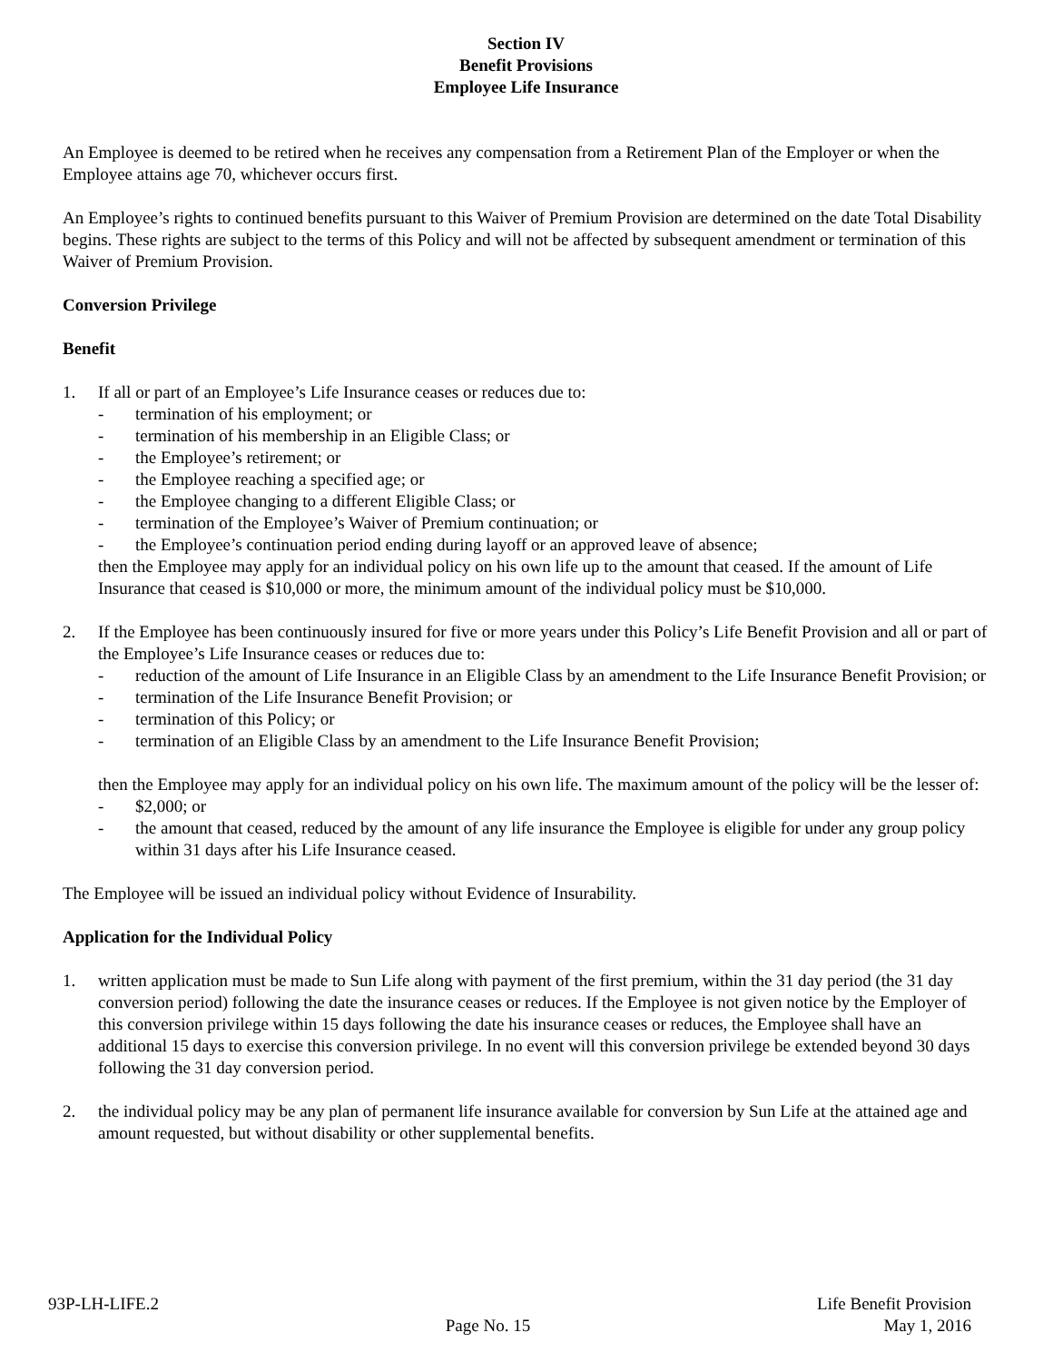Section IV
Benefit Provisions
Employee Life Insurance
An Employee is deemed to be retired when he receives any compensation from a Retirement Plan of the Employer or when the Employee attains age 70, whichever occurs first.
An Employee’s rights to continued benefits pursuant to this Waiver of Premium Provision are determined on the date Total Disability begins. These rights are subject to the terms of this Policy and will not be affected by subsequent amendment or termination of this Waiver of Premium Provision.
Conversion Privilege
Benefit
1. If all or part of an Employee’s Life Insurance ceases or reduces due to:
- termination of his employment; or
- termination of his membership in an Eligible Class; or
- the Employee’s retirement; or
- the Employee reaching a specified age; or
- the Employee changing to a different Eligible Class; or
- termination of the Employee’s Waiver of Premium continuation; or
- the Employee’s continuation period ending during layoff or an approved leave of absence;
then the Employee may apply for an individual policy on his own life up to the amount that ceased. If the amount of Life Insurance that ceased is $10,000 or more, the minimum amount of the individual policy must be $10,000.
2. If the Employee has been continuously insured for five or more years under this Policy’s Life Benefit Provision and all or part of the Employee’s Life Insurance ceases or reduces due to:
- reduction of the amount of Life Insurance in an Eligible Class by an amendment to the Life Insurance Benefit Provision; or
- termination of the Life Insurance Benefit Provision; or
- termination of this Policy; or
- termination of an Eligible Class by an amendment to the Life Insurance Benefit Provision;
then the Employee may apply for an individual policy on his own life. The maximum amount of the policy will be the lesser of:
- $2,000; or
- the amount that ceased, reduced by the amount of any life insurance the Employee is eligible for under any group policy within 31 days after his Life Insurance ceased.
The Employee will be issued an individual policy without Evidence of Insurability.
Application for the Individual Policy
1. written application must be made to Sun Life along with payment of the first premium, within the 31 day period (the 31 day conversion period) following the date the insurance ceases or reduces. If the Employee is not given notice by the Employer of this conversion privilege within 15 days following the date his insurance ceases or reduces, the Employee shall have an additional 15 days to exercise this conversion privilege. In no event will this conversion privilege be extended beyond 30 days following the 31 day conversion period.
2. the individual policy may be any plan of permanent life insurance available for conversion by Sun Life at the attained age and amount requested, but without disability or other supplemental benefits.
93P-LH-LIFE.2
Page No. 15
Life Benefit Provision
May 1, 2016